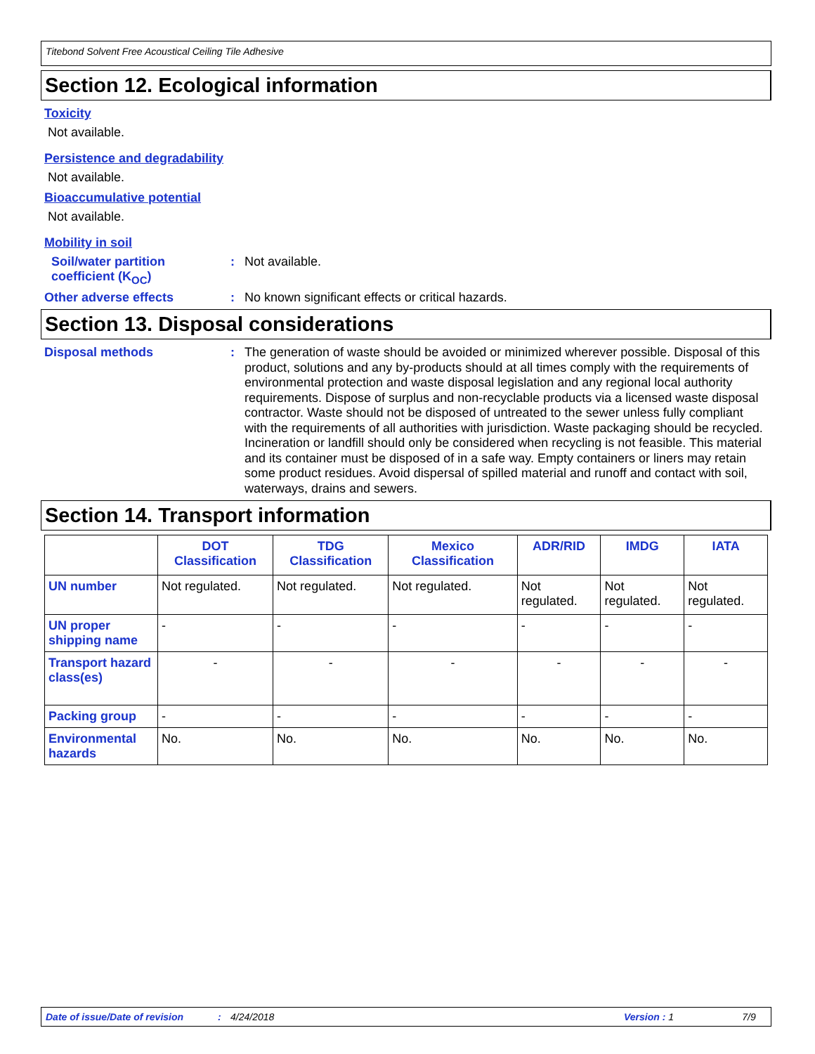Titebond Solvent Free Acoustical Ceiling Tile Adhesive
Section 12. Ecological information
Toxicity
Not available.
Persistence and degradability
Not available.
Bioaccumulative potential
Not available.
Mobility in soil
Soil/water partition coefficient (K<sub>OC</sub>)
:
Not available.
Other adverse effects :
No known significant effects or critical hazards.
Section 13. Disposal considerations
Disposal methods :
The generation of waste should be avoided or minimized wherever possible. Disposal of this product, solutions and any by-products should at all times comply with the requirements of environmental protection and waste disposal legislation and any regional local authority requirements. Dispose of surplus and non-recyclable products via a licensed waste disposal contractor. Waste should not be disposed of untreated to the sewer unless fully compliant with the requirements of all authorities with jurisdiction. Waste packaging should be recycled. Incineration or landfill should only be considered when recycling is not feasible. This material and its container must be disposed of in a safe way. Empty containers or liners may retain some product residues. Avoid dispersal of spilled material and runoff and contact with soil, waterways, drains and sewers.
Section 14. Transport information
| | DOT Classification | TDG Classification | Mexico Classification | ADR/RID | IMDG | IATA |
| --- | --- | --- | --- | --- | --- | --- |
| UN number | Not regulated. | Not regulated. | Not regulated. | Not regulated. | Not regulated. | Not regulated. |
| UN proper shipping name | - | - | - | - | - | - |
| Transport hazard class(es) | - | - | - | - | - | - |
| Packing group | - | - | - | - | - | - |
| Environmental hazards | No. | No. | No. | No. | No. | No. |
Date of issue/Date of revision: 4/24/2018 Version : 1 7/9